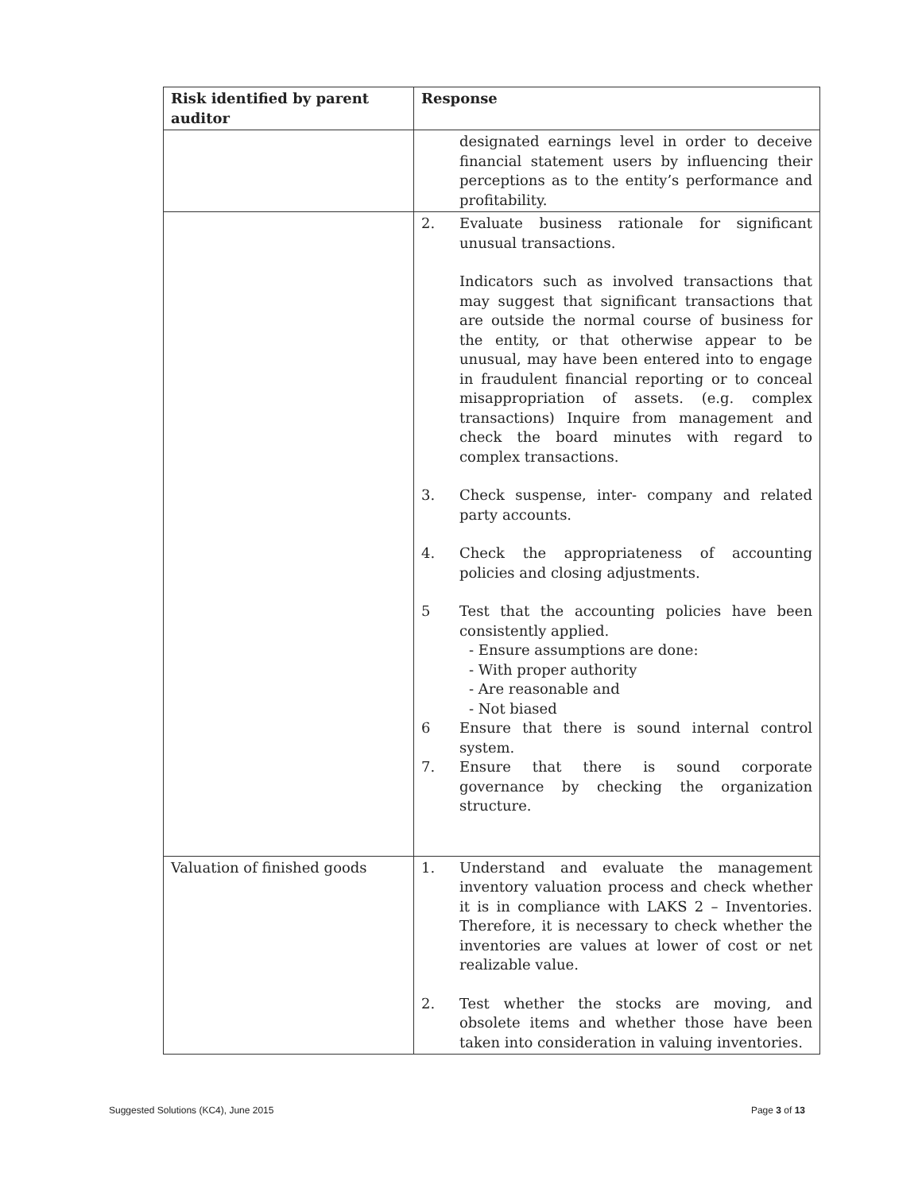| Risk identified by parent auditor | Response |
| --- | --- |
| | designated earnings level in order to deceive financial statement users by influencing their perceptions as to the entity’s performance and profitability. |
| | 2. Evaluate business rationale for significant unusual transactions. Indicators such as involved transactions that may suggest that significant transactions that are outside the normal course of business for the entity, or that otherwise appear to be unusual, may have been entered into to engage in fraudulent financial reporting or to conceal misappropriation of assets. (e.g. complex transactions) Inquire from management and check the board minutes with regard to complex transactions. 3. Check suspense, inter- company and related party accounts. 4. Check the appropriateness of accounting policies and closing adjustments. 5 Test that the accounting policies have been consistently applied. - Ensure assumptions are done: - With proper authority - Are reasonable and - Not biased 6 Ensure that there is sound internal control system. 7. Ensure that there is sound corporate governance by checking the organization structure. |
| Valuation of finished goods | 1. Understand and evaluate the management inventory valuation process and check whether it is in compliance with LAKS 2 – Inventories. Therefore, it is necessary to check whether the inventories are values at lower of cost or net realizable value. 2. Test whether the stocks are moving, and obsolete items and whether those have been taken into consideration in valuing inventories. |
Suggested Solutions (KC4), June 2015 Page 3 of 13